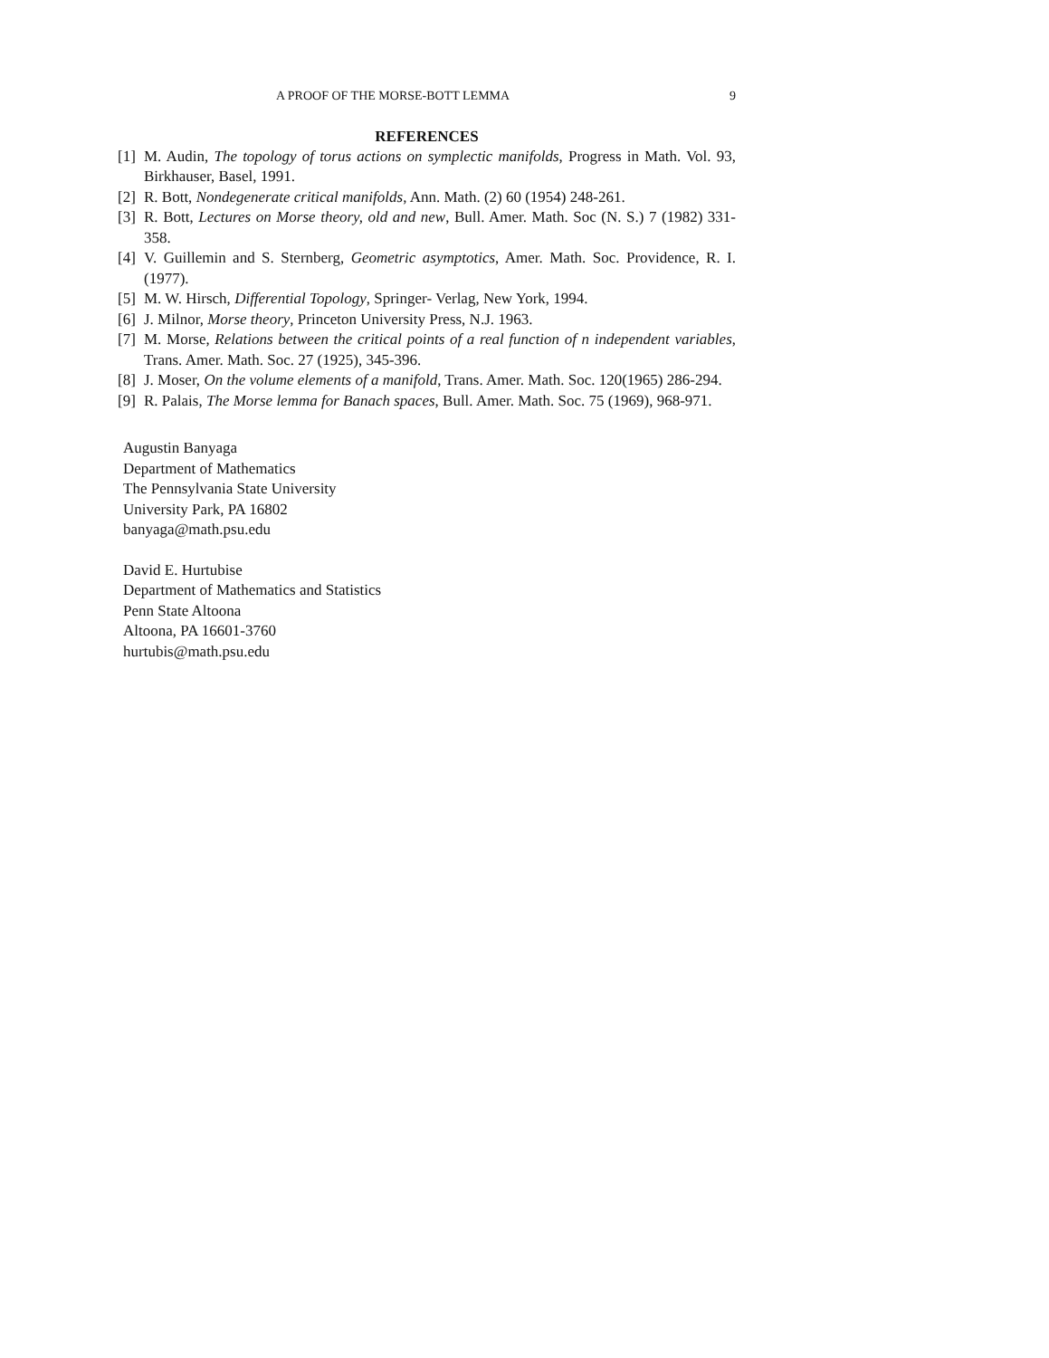A PROOF OF THE MORSE-BOTT LEMMA 9
REFERENCES
[1] M. Audin, The topology of torus actions on symplectic manifolds, Progress in Math. Vol. 93, Birkhauser, Basel, 1991.
[2] R. Bott, Nondegenerate critical manifolds, Ann. Math. (2) 60 (1954) 248-261.
[3] R. Bott, Lectures on Morse theory, old and new, Bull. Amer. Math. Soc (N. S.) 7 (1982) 331-358.
[4] V. Guillemin and S. Sternberg, Geometric asymptotics, Amer. Math. Soc. Providence, R. I. (1977).
[5] M. W. Hirsch, Differential Topology, Springer- Verlag, New York, 1994.
[6] J. Milnor, Morse theory, Princeton University Press, N.J. 1963.
[7] M. Morse, Relations between the critical points of a real function of n independent variables, Trans. Amer. Math. Soc. 27 (1925), 345-396.
[8] J. Moser, On the volume elements of a manifold, Trans. Amer. Math. Soc. 120(1965) 286-294.
[9] R. Palais, The Morse lemma for Banach spaces, Bull. Amer. Math. Soc. 75 (1969), 968-971.
Augustin Banyaga
Department of Mathematics
The Pennsylvania State University
University Park, PA 16802
banyaga@math.psu.edu
David E. Hurtubise
Department of Mathematics and Statistics
Penn State Altoona
Altoona, PA 16601-3760
hurtubis@math.psu.edu